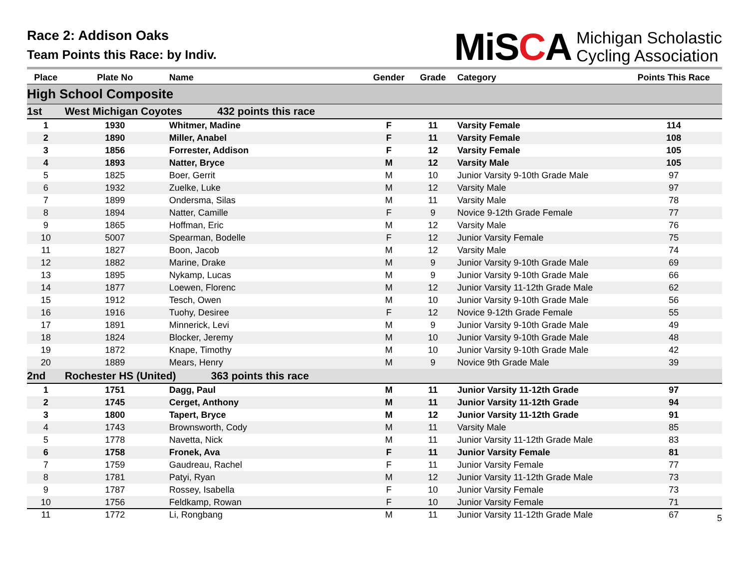Race 2: Addison Oaks
Team Points this Race: by Indiv.
MiSCA Michigan Scholastic
Cycling Association
| Place | Plate No | Name | Gender | Grade | Category | Points This Race |
| --- | --- | --- | --- | --- | --- | --- |
| High School Composite | | | | | | |
| 1st | West Michigan Coyotes 432 points this race | | | | | |
| 1 | 1930 | Whitmer, Madine | F | 11 | Varsity Female | 114 |
| 2 | 1890 | Miller, Anabel | F | 11 | Varsity Female | 108 |
| 3 | 1856 | Forrester, Addison | F | 12 | Varsity Female | 105 |
| 4 | 1893 | Natter, Bryce | M | 12 | Varsity Male | 105 |
| 5 | 1825 | Boer, Gerrit | M | 10 | Junior Varsity 9-10th Grade Male | 97 |
| 6 | 1932 | Zuelke, Luke | M | 12 | Varsity Male | 97 |
| 7 | 1899 | Ondersma, Silas | M | 11 | Varsity Male | 78 |
| 8 | 1894 | Natter, Camille | F | 9 | Novice 9-12th Grade Female | 77 |
| 9 | 1865 | Hoffman, Eric | M | 12 | Varsity Male | 76 |
| 10 | 5007 | Spearman, Bodelle | F | 12 | Junior Varsity Female | 75 |
| 11 | 1827 | Boon, Jacob | M | 12 | Varsity Male | 74 |
| 12 | 1882 | Marine, Drake | M | 9 | Junior Varsity 9-10th Grade Male | 69 |
| 13 | 1895 | Nykamp, Lucas | M | 9 | Junior Varsity 9-10th Grade Male | 66 |
| 14 | 1877 | Loewen, Florenc | M | 12 | Junior Varsity 11-12th Grade Male | 62 |
| 15 | 1912 | Tesch, Owen | M | 10 | Junior Varsity 9-10th Grade Male | 56 |
| 16 | 1916 | Tuohy, Desiree | F | 12 | Novice 9-12th Grade Female | 55 |
| 17 | 1891 | Minnerick, Levi | M | 9 | Junior Varsity 9-10th Grade Male | 49 |
| 18 | 1824 | Blocker, Jeremy | M | 10 | Junior Varsity 9-10th Grade Male | 48 |
| 19 | 1872 | Knape, Timothy | M | 10 | Junior Varsity 9-10th Grade Male | 42 |
| 20 | 1889 | Mears, Henry | M | 9 | Novice 9th Grade Male | 39 |
| 2nd | Rochester HS (United) 363 points this race | | | | | |
| 1 | 1751 | Dagg, Paul | M | 11 | Junior Varsity 11-12th Grade | 97 |
| 2 | 1745 | Cerget, Anthony | M | 11 | Junior Varsity 11-12th Grade | 94 |
| 3 | 1800 | Tapert, Bryce | M | 12 | Junior Varsity 11-12th Grade | 91 |
| 4 | 1743 | Brownsworth, Cody | M | 11 | Varsity Male | 85 |
| 5 | 1778 | Navetta, Nick | M | 11 | Junior Varsity 11-12th Grade Male | 83 |
| 6 | 1758 | Fronek, Ava | F | 11 | Junior Varsity Female | 81 |
| 7 | 1759 | Gaudreau, Rachel | F | 11 | Junior Varsity Female | 77 |
| 8 | 1781 | Patyi, Ryan | M | 12 | Junior Varsity 11-12th Grade Male | 73 |
| 9 | 1787 | Rossey, Isabella | F | 10 | Junior Varsity Female | 73 |
| 10 | 1756 | Feldkamp, Rowan | F | 10 | Junior Varsity Female | 71 |
| 11 | 1772 | Li, Rongbang | M | 11 | Junior Varsity 11-12th Grade Male | 67 |
5